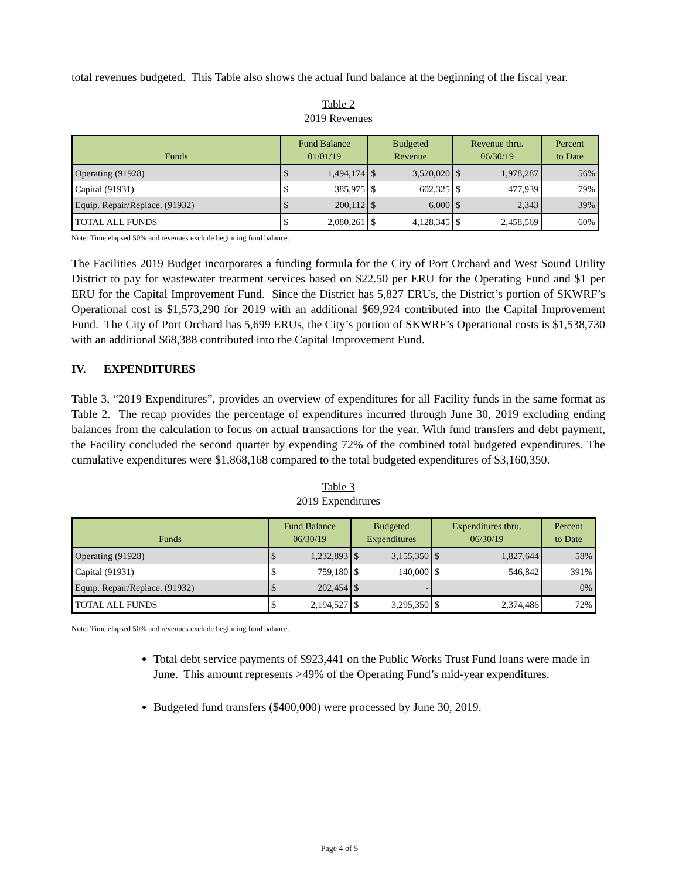total revenues budgeted. This Table also shows the actual fund balance at the beginning of the fiscal year.
Table 2
2019 Revenues
| Funds | Fund Balance 01/01/19 | | Budgeted Revenue | | Revenue thru. 06/30/19 | | Percent to Date |
| --- | --- | --- | --- | --- | --- | --- | --- |
| Operating (91928) | $ | 1,494,174 | $ | 3,520,020 | $ | 1,978,287 | 56% |
| Capital (91931) | $ | 385,975 | $ | 602,325 | $ | 477,939 | 79% |
| Equip. Repair/Replace. (91932) | $ | 200,112 | $ | 6,000 | $ | 2,343 | 39% |
| TOTAL ALL FUNDS | $ | 2,080,261 | $ | 4,128,345 | $ | 2,458,569 | 60% |
Note: Time elapsed 50% and revenues exclude beginning fund balance.
The Facilities 2019 Budget incorporates a funding formula for the City of Port Orchard and West Sound Utility District to pay for wastewater treatment services based on $22.50 per ERU for the Operating Fund and $1 per ERU for the Capital Improvement Fund. Since the District has 5,827 ERUs, the District’s portion of SKWRF’s Operational cost is $1,573,290 for 2019 with an additional $69,924 contributed into the Capital Improvement Fund. The City of Port Orchard has 5,699 ERUs, the City’s portion of SKWRF’s Operational costs is $1,538,730 with an additional $68,388 contributed into the Capital Improvement Fund.
IV. EXPENDITURES
Table 3, “2019 Expenditures”, provides an overview of expenditures for all Facility funds in the same format as Table 2. The recap provides the percentage of expenditures incurred through June 30, 2019 excluding ending balances from the calculation to focus on actual transactions for the year. With fund transfers and debt payment, the Facility concluded the second quarter by expending 72% of the combined total budgeted expenditures. The cumulative expenditures were $1,868,168 compared to the total budgeted expenditures of $3,160,350.
Table 3
2019 Expenditures
| Funds | Fund Balance 06/30/19 | | Budgeted Expenditures | | Expenditures thru. 06/30/19 | | Percent to Date |
| --- | --- | --- | --- | --- | --- | --- | --- |
| Operating (91928) | $ | 1,232,893 | $ | 3,155,350 | $ | 1,827,644 | 58% |
| Capital (91931) | $ | 759,180 | $ | 140,000 | $ | 546,842 | 391% |
| Equip. Repair/Replace. (91932) | $ | 202,454 | $ | - | | | 0% |
| TOTAL ALL FUNDS | $ | 2,194,527 | $ | 3,295,350 | $ | 2,374,486 | 72% |
Note: Time elapsed 50% and revenues exclude beginning fund balance.
Total debt service payments of $923,441 on the Public Works Trust Fund loans were made in June. This amount represents >49% of the Operating Fund’s mid-year expenditures.
Budgeted fund transfers ($400,000) were processed by June 30, 2019.
Page 4 of 5